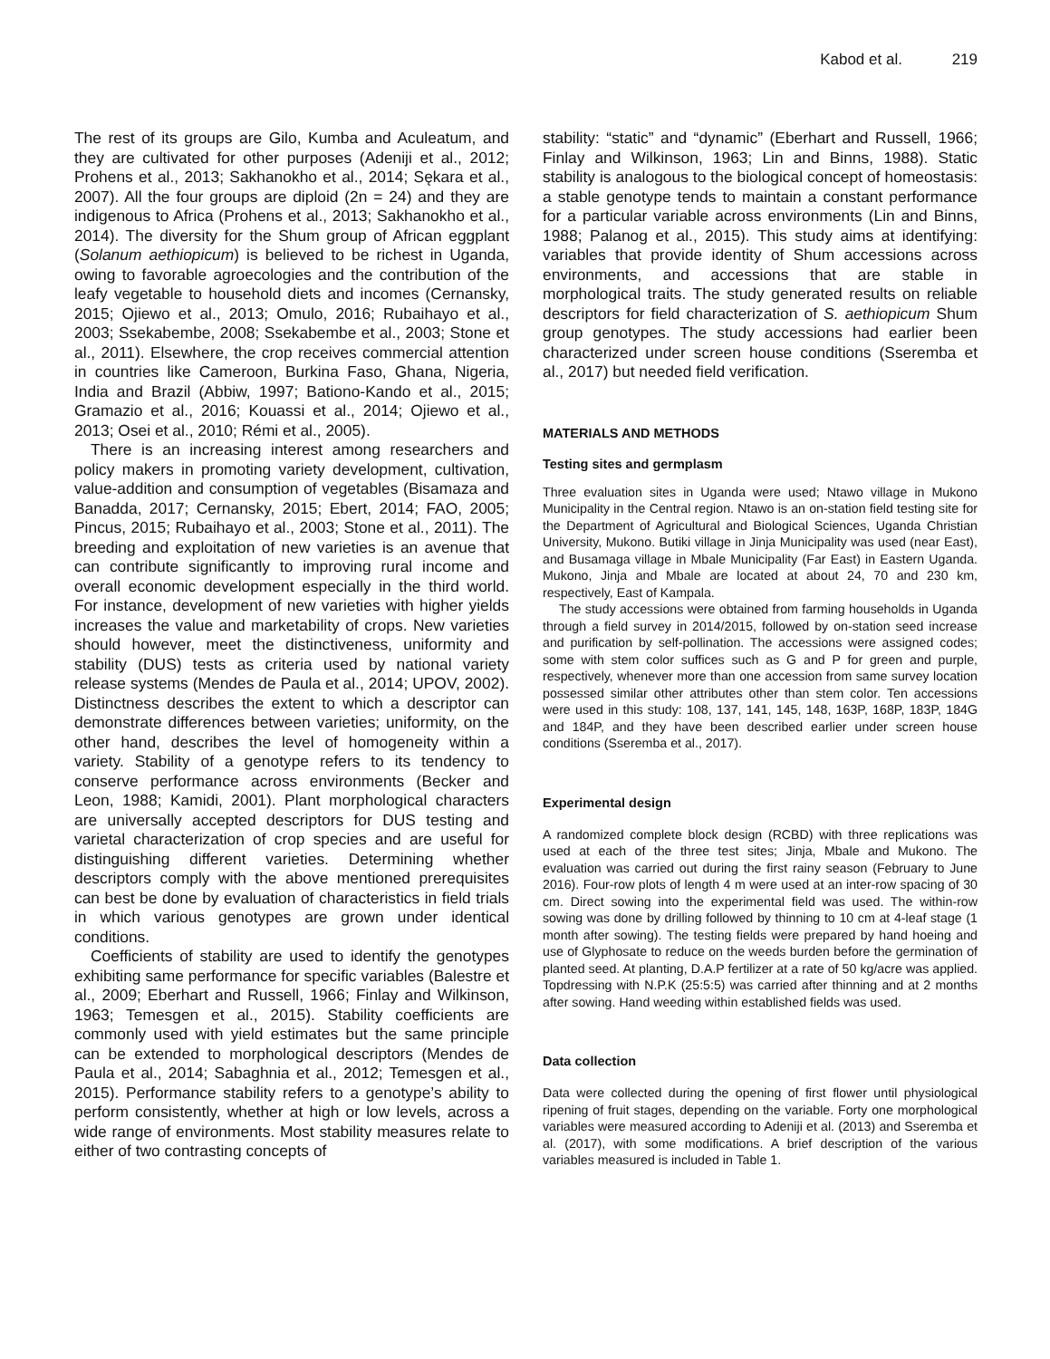Kabod et al. 219
The rest of its groups are Gilo, Kumba and Aculeatum, and they are cultivated for other purposes (Adeniji et al., 2012; Prohens et al., 2013; Sakhanokho et al., 2014; Sękara et al., 2007). All the four groups are diploid (2n = 24) and they are indigenous to Africa (Prohens et al., 2013; Sakhanokho et al., 2014). The diversity for the Shum group of African eggplant (Solanum aethiopicum) is believed to be richest in Uganda, owing to favorable agroecologies and the contribution of the leafy vegetable to household diets and incomes (Cernansky, 2015; Ojiewo et al., 2013; Omulo, 2016; Rubaihayo et al., 2003; Ssekabembe, 2008; Ssekabembe et al., 2003; Stone et al., 2011). Elsewhere, the crop receives commercial attention in countries like Cameroon, Burkina Faso, Ghana, Nigeria, India and Brazil (Abbiw, 1997; Bationo-Kando et al., 2015; Gramazio et al., 2016; Kouassi et al., 2014; Ojiewo et al., 2013; Osei et al., 2010; Rémi et al., 2005).
There is an increasing interest among researchers and policy makers in promoting variety development, cultivation, value-addition and consumption of vegetables (Bisamaza and Banadda, 2017; Cernansky, 2015; Ebert, 2014; FAO, 2005; Pincus, 2015; Rubaihayo et al., 2003; Stone et al., 2011). The breeding and exploitation of new varieties is an avenue that can contribute significantly to improving rural income and overall economic development especially in the third world. For instance, development of new varieties with higher yields increases the value and marketability of crops. New varieties should however, meet the distinctiveness, uniformity and stability (DUS) tests as criteria used by national variety release systems (Mendes de Paula et al., 2014; UPOV, 2002). Distinctness describes the extent to which a descriptor can demonstrate differences between varieties; uniformity, on the other hand, describes the level of homogeneity within a variety. Stability of a genotype refers to its tendency to conserve performance across environments (Becker and Leon, 1988; Kamidi, 2001). Plant morphological characters are universally accepted descriptors for DUS testing and varietal characterization of crop species and are useful for distinguishing different varieties. Determining whether descriptors comply with the above mentioned prerequisites can best be done by evaluation of characteristics in field trials in which various genotypes are grown under identical conditions.
Coefficients of stability are used to identify the genotypes exhibiting same performance for specific variables (Balestre et al., 2009; Eberhart and Russell, 1966; Finlay and Wilkinson, 1963; Temesgen et al., 2015). Stability coefficients are commonly used with yield estimates but the same principle can be extended to morphological descriptors (Mendes de Paula et al., 2014; Sabaghnia et al., 2012; Temesgen et al., 2015). Performance stability refers to a genotype’s ability to perform consistently, whether at high or low levels, across a wide range of environments. Most stability measures relate to either of two contrasting concepts of
stability: “static” and “dynamic” (Eberhart and Russell, 1966; Finlay and Wilkinson, 1963; Lin and Binns, 1988). Static stability is analogous to the biological concept of homeostasis: a stable genotype tends to maintain a constant performance for a particular variable across environments (Lin and Binns, 1988; Palanog et al., 2015). This study aims at identifying: variables that provide identity of Shum accessions across environments, and accessions that are stable in morphological traits. The study generated results on reliable descriptors for field characterization of S. aethiopicum Shum group genotypes. The study accessions had earlier been characterized under screen house conditions (Sseremba et al., 2017) but needed field verification.
MATERIALS AND METHODS
Testing sites and germplasm
Three evaluation sites in Uganda were used; Ntawo village in Mukono Municipality in the Central region. Ntawo is an on-station field testing site for the Department of Agricultural and Biological Sciences, Uganda Christian University, Mukono. Butiki village in Jinja Municipality was used (near East), and Busamaga village in Mbale Municipality (Far East) in Eastern Uganda. Mukono, Jinja and Mbale are located at about 24, 70 and 230 km, respectively, East of Kampala.
The study accessions were obtained from farming households in Uganda through a field survey in 2014/2015, followed by on-station seed increase and purification by self-pollination. The accessions were assigned codes; some with stem color suffices such as G and P for green and purple, respectively, whenever more than one accession from same survey location possessed similar other attributes other than stem color. Ten accessions were used in this study: 108, 137, 141, 145, 148, 163P, 168P, 183P, 184G and 184P, and they have been described earlier under screen house conditions (Sseremba et al., 2017).
Experimental design
A randomized complete block design (RCBD) with three replications was used at each of the three test sites; Jinja, Mbale and Mukono. The evaluation was carried out during the first rainy season (February to June 2016). Four-row plots of length 4 m were used at an inter-row spacing of 30 cm. Direct sowing into the experimental field was used. The within-row sowing was done by drilling followed by thinning to 10 cm at 4-leaf stage (1 month after sowing). The testing fields were prepared by hand hoeing and use of Glyphosate to reduce on the weeds burden before the germination of planted seed. At planting, D.A.P fertilizer at a rate of 50 kg/acre was applied. Topdressing with N.P.K (25:5:5) was carried after thinning and at 2 months after sowing. Hand weeding within established fields was used.
Data collection
Data were collected during the opening of first flower until physiological ripening of fruit stages, depending on the variable. Forty one morphological variables were measured according to Adeniji et al. (2013) and Sseremba et al. (2017), with some modifications. A brief description of the various variables measured is included in Table 1.